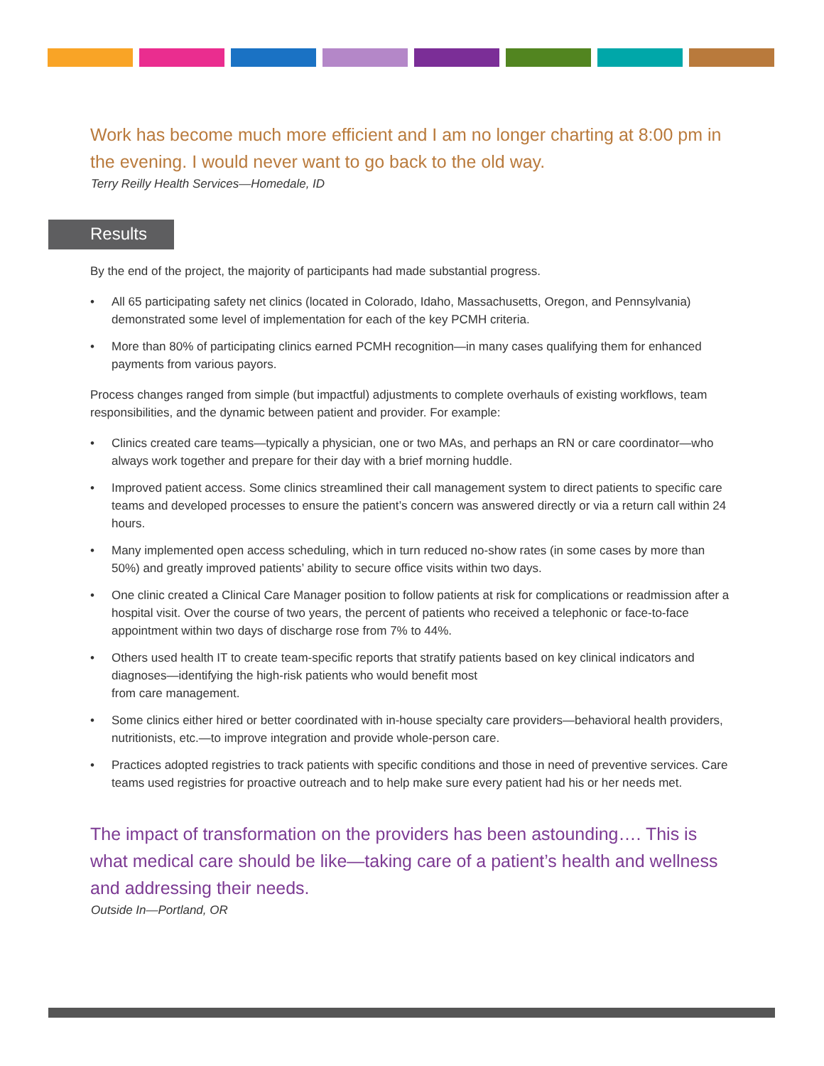Work has become much more efficient and I am no longer charting at 8:00 pm in the evening. I would never want to go back to the old way.
Terry Reilly Health Services—Homedale, ID
Results
By the end of the project, the majority of participants had made substantial progress.
• All 65 participating safety net clinics (located in Colorado, Idaho, Massachusetts, Oregon, and Pennsylvania) demonstrated some level of implementation for each of the key PCMH criteria.
• More than 80% of participating clinics earned PCMH recognition—in many cases qualifying them for enhanced payments from various payors.
Process changes ranged from simple (but impactful) adjustments to complete overhauls of existing workflows, team responsibilities, and the dynamic between patient and provider. For example:
• Clinics created care teams—typically a physician, one or two MAs, and perhaps an RN or care coordinator—who always work together and prepare for their day with a brief morning huddle.
• Improved patient access. Some clinics streamlined their call management system to direct patients to specific care teams and developed processes to ensure the patient’s concern was answered directly or via a return call within 24 hours.
• Many implemented open access scheduling, which in turn reduced no-show rates (in some cases by more than 50%) and greatly improved patients’ ability to secure office visits within two days.
• One clinic created a Clinical Care Manager position to follow patients at risk for complications or readmission after a hospital visit. Over the course of two years, the percent of patients who received a telephonic or face-to-face appointment within two days of discharge rose from 7% to 44%.
• Others used health IT to create team-specific reports that stratify patients based on key clinical indicators and diagnoses—identifying the high-risk patients who would benefit most
from care management.
• Some clinics either hired or better coordinated with in-house specialty care providers—behavioral health providers, nutritionists, etc.—to improve integration and provide whole-person care.
• Practices adopted registries to track patients with specific conditions and those in need of preventive services. Care teams used registries for proactive outreach and to help make sure every patient had his or her needs met.
The impact of transformation on the providers has been astounding…. This is what medical care should be like—taking care of a patient’s health and wellness and addressing their needs.
Outside In—Portland, OR